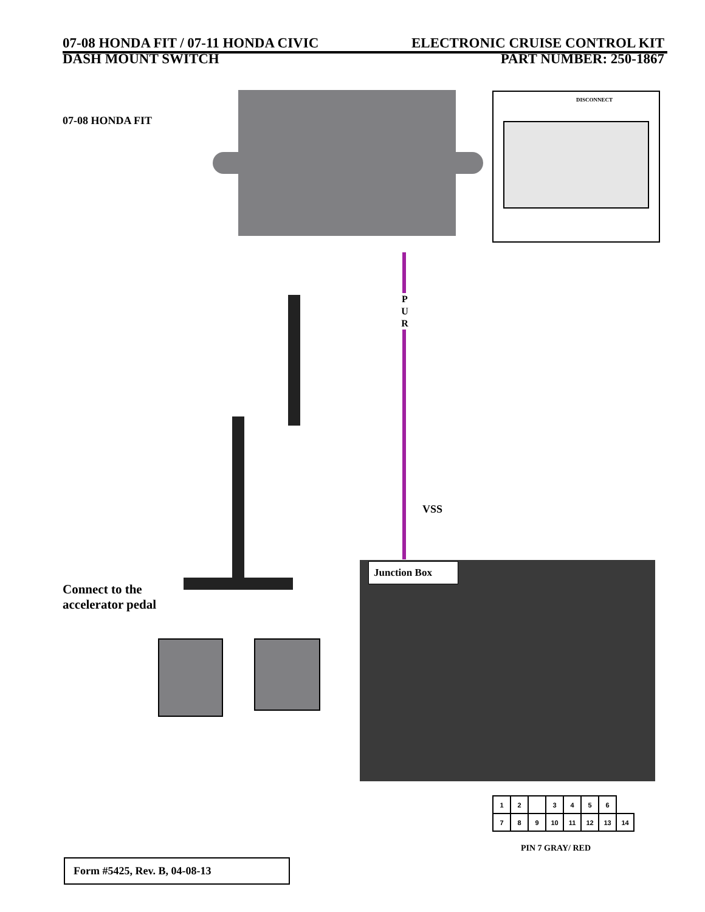07-08 HONDA FIT / 07-11 HONDA CIVIC
DASH MOUNT SWITCH
ELECTRONIC CRUISE CONTROL KIT
PART NUMBER: 250-1867
07-08 HONDA FIT
DISCONNECT
P
U
R
VSS
Connect to the
accelerator pedal
Junction Box
| 1 | 2 | | 3 | 4 | 5 | 6 | |
| 7 | 8 | 9 | 10 | 11 | 12 | 13 | 14 |
PIN 7 GRAY/ RED
Form #5425, Rev. B, 04-08-13